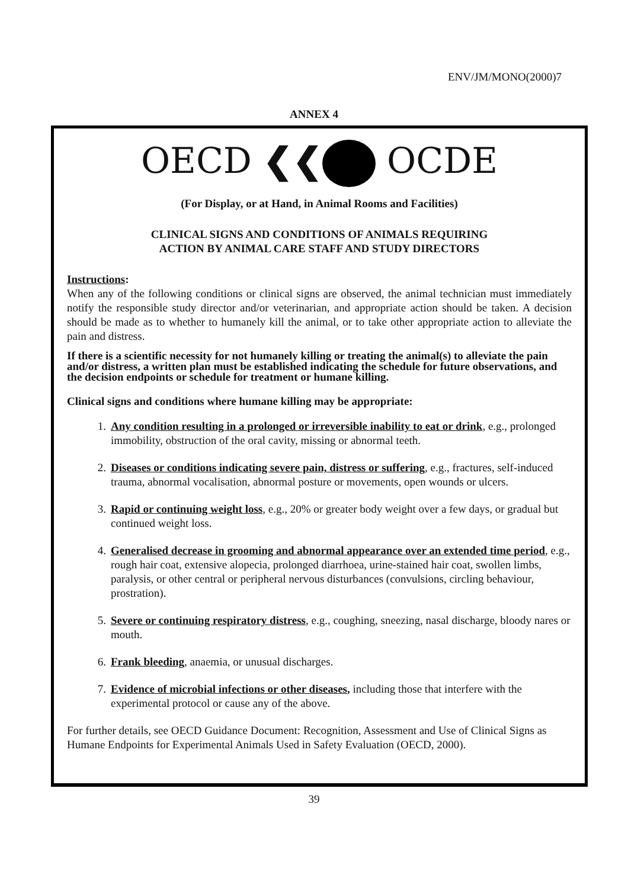ENV/JM/MONO(2000)7
ANNEX 4
OECD ❮❮ OCDE
(For Display, or at Hand, in Animal Rooms and Facilities)
CLINICAL SIGNS AND CONDITIONS OF ANIMALS REQUIRING
ACTION BY ANIMAL CARE STAFF AND STUDY DIRECTORS
Instructions:
When any of the following conditions or clinical signs are observed, the animal technician must immediately notify the responsible study director and/or veterinarian, and appropriate action should be taken. A decision should be made as to whether to humanely kill the animal, or to take other appropriate action to alleviate the pain and distress.
If there is a scientific necessity for not humanely killing or treating the animal(s) to alleviate the pain and/or distress, a written plan must be established indicating the schedule for future observations, and the decision endpoints or schedule for treatment or humane killing.
Clinical signs and conditions where humane killing may be appropriate:
1. Any condition resulting in a prolonged or irreversible inability to eat or drink, e.g., prolonged immobility, obstruction of the oral cavity, missing or abnormal teeth.
2. Diseases or conditions indicating severe pain, distress or suffering, e.g., fractures, self-induced trauma, abnormal vocalisation, abnormal posture or movements, open wounds or ulcers.
3. Rapid or continuing weight loss, e.g., 20% or greater body weight over a few days, or gradual but continued weight loss.
4. Generalised decrease in grooming and abnormal appearance over an extended time period, e.g., rough hair coat, extensive alopecia, prolonged diarrhoea, urine-stained hair coat, swollen limbs, paralysis, or other central or peripheral nervous disturbances (convulsions, circling behaviour, prostration).
5. Severe or continuing respiratory distress, e.g., coughing, sneezing, nasal discharge, bloody nares or mouth.
6. Frank bleeding, anaemia, or unusual discharges.
7. Evidence of microbial infections or other diseases, including those that interfere with the experimental protocol or cause any of the above.
For further details, see OECD Guidance Document: Recognition, Assessment and Use of Clinical Signs as Humane Endpoints for Experimental Animals Used in Safety Evaluation (OECD, 2000).
39